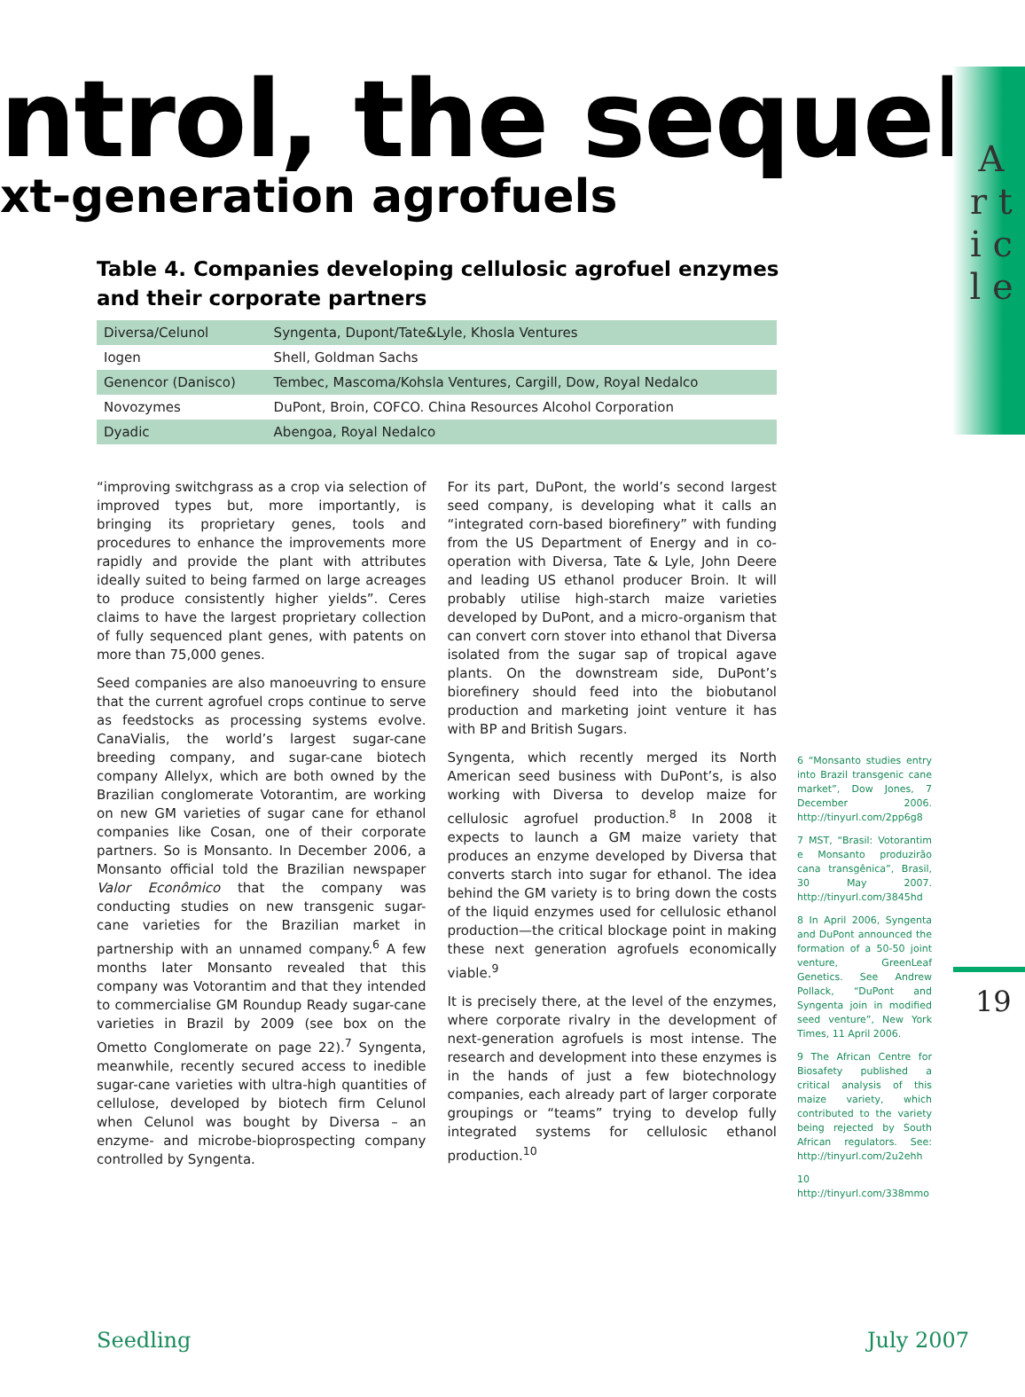A r t i c l e
ntrol, the sequel
xt-generation agrofuels
Table 4. Companies developing cellulosic agrofuel enzymes and their corporate partners
| Diversa/Celunol | Syngenta, Dupont/Tate&Lyle, Khosla Ventures |
| Iogen | Shell, Goldman Sachs |
| Genencor (Danisco) | Tembec, Mascoma/Kohsla Ventures, Cargill, Dow, Royal Nedalco |
| Novozymes | DuPont, Broin, COFCO. China Resources Alcohol Corporation |
| Dyadic | Abengoa, Royal Nedalco |
“improving switchgrass as a crop via selection of improved types but, more importantly, is bringing its proprietary genes, tools and procedures to enhance the improvements more rapidly and provide the plant with attributes ideally suited to being farmed on large acreages to produce consistently higher yields”. Ceres claims to have the largest proprietary collection of fully sequenced plant genes, with patents on more than 75,000 genes.
Seed companies are also manoeuvring to ensure that the current agrofuel crops continue to serve as feedstocks as processing systems evolve. CanaVialis, the world’s largest sugar-cane breeding company, and sugar-cane biotech company Allelyx, which are both owned by the Brazilian conglomerate Votorantim, are working on new GM varieties of sugar cane for ethanol companies like Cosan, one of their corporate partners. So is Monsanto. In December 2006, a Monsanto official told the Brazilian newspaper Valor Econômico that the company was conducting studies on new transgenic sugar-cane varieties for the Brazilian market in partnership with an unnamed company.<sup>6</sup> A few months later Monsanto revealed that this company was Votorantim and that they intended to commercialise GM Roundup Ready sugar-cane varieties in Brazil by 2009 (see box on the Ometto Conglomerate on page 22).<sup>7</sup> Syngenta, meanwhile, recently secured access to inedible sugar-cane varieties with ultra-high quantities of cellulose, developed by biotech firm Celunol when Celunol was bought by Diversa – an enzyme- and microbe-bioprospecting company controlled by Syngenta.
For its part, DuPont, the world’s second largest seed company, is developing what it calls an “integrated corn-based biorefinery” with funding from the US Department of Energy and in co-operation with Diversa, Tate & Lyle, John Deere and leading US ethanol producer Broin. It will probably utilise high-starch maize varieties developed by DuPont, and a micro-organism that can convert corn stover into ethanol that Diversa isolated from the sugar sap of tropical agave plants. On the downstream side, DuPont’s biorefinery should feed into the biobutanol production and marketing joint venture it has with BP and British Sugars.
Syngenta, which recently merged its North American seed business with DuPont’s, is also working with Diversa to develop maize for cellulosic agrofuel production.<sup>8</sup> In 2008 it expects to launch a GM maize variety that produces an enzyme developed by Diversa that converts starch into sugar for ethanol. The idea behind the GM variety is to bring down the costs of the liquid enzymes used for cellulosic ethanol production—the critical blockage point in making these next generation agrofuels economically viable.<sup>9</sup>
It is precisely there, at the level of the enzymes, where corporate rivalry in the development of next-generation agrofuels is most intense. The research and development into these enzymes is in the hands of just a few biotechnology companies, each already part of larger corporate groupings or “teams” trying to develop fully integrated systems for cellulosic ethanol production.<sup>10</sup>
6 “Monsanto studies entry into Brazil transgenic cane market”, Dow Jones, 7 December 2006. http://tinyurl.com/2pp6g8
7 MST, “Brasil: Votorantim e Monsanto produzirão cana transgênica”, Brasil, 30 May 2007. http://tinyurl.com/3845hd
8 In April 2006, Syngenta and DuPont announced the formation of a 50-50 joint venture, GreenLeaf Genetics. See Andrew Pollack, “DuPont and Syngenta join in modified seed venture”, New York Times, 11 April 2006.
9 The African Centre for Biosafety published a critical analysis of this maize variety, which contributed to the variety being rejected by South African regulators. See: http://tinyurl.com/2u2ehh
10 http://tinyurl.com/338mmo
19
Seedling July 2007